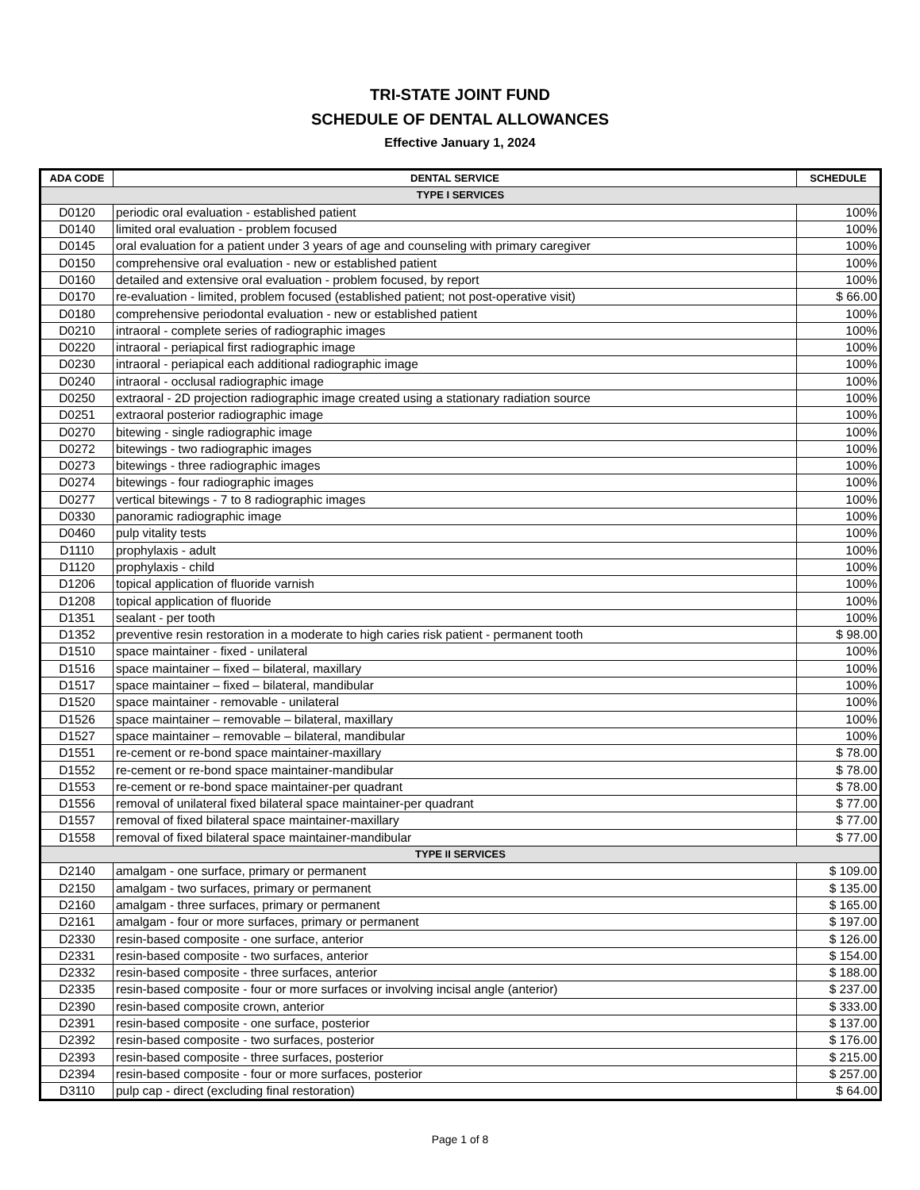TRI-STATE JOINT FUND
SCHEDULE OF DENTAL ALLOWANCES
Effective January 1, 2024
| ADA CODE | DENTAL SERVICE | SCHEDULE |
| --- | --- | --- |
| TYPE I SERVICES | | |
| D0120 | periodic oral evaluation - established patient | 100% |
| D0140 | limited oral evaluation - problem focused | 100% |
| D0145 | oral evaluation for a patient under 3 years of age and counseling with primary caregiver | 100% |
| D0150 | comprehensive oral evaluation - new or established patient | 100% |
| D0160 | detailed and extensive oral evaluation - problem focused, by report | 100% |
| D0170 | re-evaluation - limited, problem focused (established patient; not post-operative visit) | $ 66.00 |
| D0180 | comprehensive periodontal evaluation - new or established patient | 100% |
| D0210 | intraoral - complete series of radiographic images | 100% |
| D0220 | intraoral - periapical first radiographic image | 100% |
| D0230 | intraoral - periapical each additional radiographic image | 100% |
| D0240 | intraoral - occlusal radiographic image | 100% |
| D0250 | extraoral - 2D projection radiographic image created using a stationary radiation source | 100% |
| D0251 | extraoral posterior radiographic image | 100% |
| D0270 | bitewing - single radiographic image | 100% |
| D0272 | bitewings - two radiographic images | 100% |
| D0273 | bitewings - three radiographic images | 100% |
| D0274 | bitewings - four radiographic images | 100% |
| D0277 | vertical bitewings - 7 to 8 radiographic images | 100% |
| D0330 | panoramic radiographic image | 100% |
| D0460 | pulp vitality tests | 100% |
| D1110 | prophylaxis - adult | 100% |
| D1120 | prophylaxis - child | 100% |
| D1206 | topical application of fluoride varnish | 100% |
| D1208 | topical application of fluoride | 100% |
| D1351 | sealant - per tooth | 100% |
| D1352 | preventive resin restoration in a moderate to high caries risk patient - permanent tooth | $ 98.00 |
| D1510 | space maintainer - fixed - unilateral | 100% |
| D1516 | space maintainer – fixed – bilateral, maxillary | 100% |
| D1517 | space maintainer – fixed – bilateral, mandibular | 100% |
| D1520 | space maintainer - removable - unilateral | 100% |
| D1526 | space maintainer – removable – bilateral, maxillary | 100% |
| D1527 | space maintainer – removable – bilateral, mandibular | 100% |
| D1551 | re-cement or re-bond space maintainer-maxillary | $ 78.00 |
| D1552 | re-cement or re-bond space maintainer-mandibular | $ 78.00 |
| D1553 | re-cement or re-bond space maintainer-per quadrant | $ 78.00 |
| D1556 | removal of unilateral fixed bilateral space maintainer-per quadrant | $ 77.00 |
| D1557 | removal of fixed bilateral space maintainer-maxillary | $ 77.00 |
| D1558 | removal of fixed bilateral space maintainer-mandibular | $ 77.00 |
| TYPE II SERVICES | | |
| D2140 | amalgam - one surface, primary or permanent | $ 109.00 |
| D2150 | amalgam - two surfaces, primary or permanent | $ 135.00 |
| D2160 | amalgam - three surfaces, primary or permanent | $ 165.00 |
| D2161 | amalgam - four or more surfaces, primary or permanent | $ 197.00 |
| D2330 | resin-based composite - one surface, anterior | $ 126.00 |
| D2331 | resin-based composite - two surfaces, anterior | $ 154.00 |
| D2332 | resin-based composite - three surfaces, anterior | $ 188.00 |
| D2335 | resin-based composite - four or more surfaces or involving incisal angle (anterior) | $ 237.00 |
| D2390 | resin-based composite crown, anterior | $ 333.00 |
| D2391 | resin-based composite - one surface, posterior | $ 137.00 |
| D2392 | resin-based composite - two surfaces, posterior | $ 176.00 |
| D2393 | resin-based composite - three surfaces, posterior | $ 215.00 |
| D2394 | resin-based composite - four or more surfaces, posterior | $ 257.00 |
| D3110 | pulp cap - direct (excluding final restoration) | $ 64.00 |
Page 1 of 8